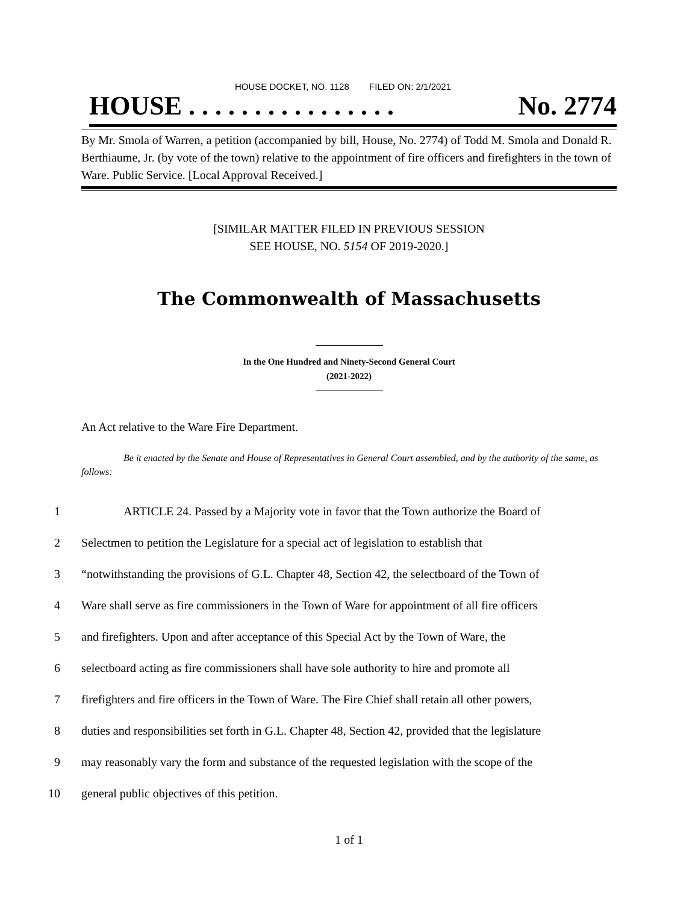HOUSE DOCKET, NO. 1128 FILED ON: 2/1/2021
HOUSE . . . . . . . . . . . . . . . . No. 2774
By Mr. Smola of Warren, a petition (accompanied by bill, House, No. 2774) of Todd M. Smola and Donald R. Berthiaume, Jr. (by vote of the town) relative to the appointment of fire officers and firefighters in the town of Ware. Public Service. [Local Approval Received.]
[SIMILAR MATTER FILED IN PREVIOUS SESSION
SEE HOUSE, NO. 5154 OF 2019-2020.]
The Commonwealth of Massachusetts
In the One Hundred and Ninety-Second General Court
(2021-2022)
An Act relative to the Ware Fire Department.
Be it enacted by the Senate and House of Representatives in General Court assembled, and by the authority of the same, as follows:
1 ARTICLE 24. Passed by a Majority vote in favor that the Town authorize the Board of
2 Selectmen to petition the Legislature for a special act of legislation to establish that
3 “notwithstanding the provisions of G.L. Chapter 48, Section 42, the selectboard of the Town of
4 Ware shall serve as fire commissioners in the Town of Ware for appointment of all fire officers
5 and firefighters. Upon and after acceptance of this Special Act by the Town of Ware, the
6 selectboard acting as fire commissioners shall have sole authority to hire and promote all
7 firefighters and fire officers in the Town of Ware. The Fire Chief shall retain all other powers,
8 duties and responsibilities set forth in G.L. Chapter 48, Section 42, provided that the legislature
9 may reasonably vary the form and substance of the requested legislation with the scope of the
10 general public objectives of this petition.
1 of 1